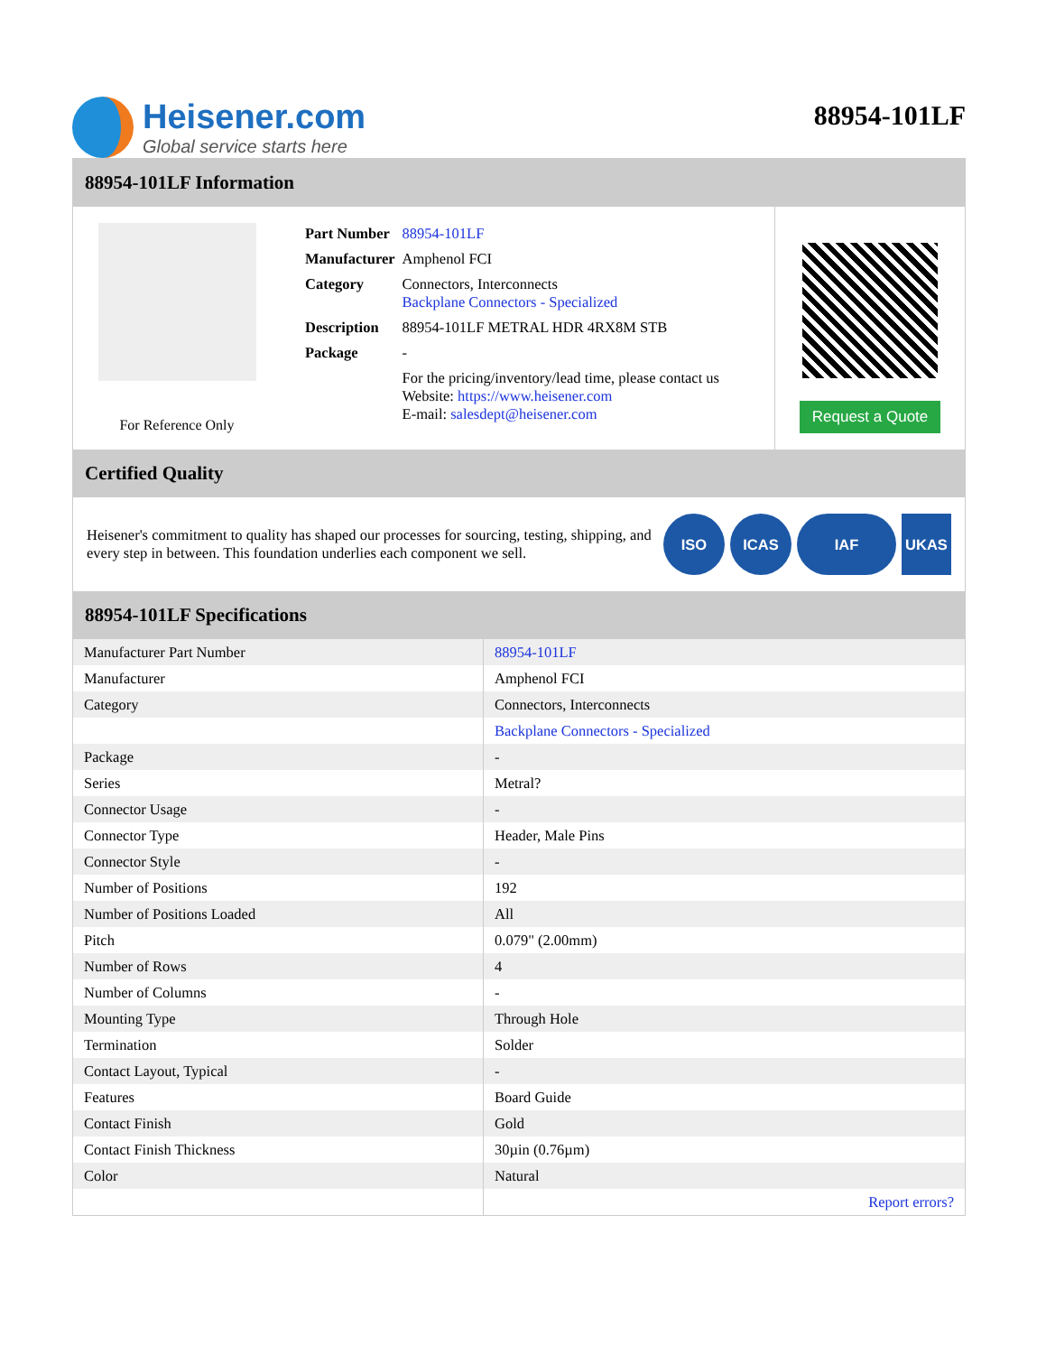Heisener.com
Global service starts here
88954-101LF
88954-101LF Information
For Reference Only
| Part Number | 88954-101LF |
| Manufacturer | Amphenol FCI |
| Category | Connectors, Interconnects Backplane Connectors - Specialized |
| Description | 88954-101LF METRAL HDR 4RX8M STB |
| Package | - |
| | For the pricing/inventory/lead time, please contact us Website: https://www.heisener.com E-mail: salesdept@heisener.com |
Request a Quote
Certified Quality
Heisener's commitment to quality has shaped our processes for sourcing, testing, shipping, and every step in between. This foundation underlies each component we sell.
ISO ICAS IAF UKAS
88954-101LF Specifications
| Manufacturer Part Number | 88954-101LF |
| Manufacturer | Amphenol FCI |
| Category | Connectors, Interconnects |
| | Backplane Connectors - Specialized |
| Package | - |
| Series | Metral? |
| Connector Usage | - |
| Connector Type | Header, Male Pins |
| Connector Style | - |
| Number of Positions | 192 |
| Number of Positions Loaded | All |
| Pitch | 0.079" (2.00mm) |
| Number of Rows | 4 |
| Number of Columns | - |
| Mounting Type | Through Hole |
| Termination | Solder |
| Contact Layout, Typical | - |
| Features | Board Guide |
| Contact Finish | Gold |
| Contact Finish Thickness | 30µin (0.76µm) |
| Color | Natural |
| | Report errors? |